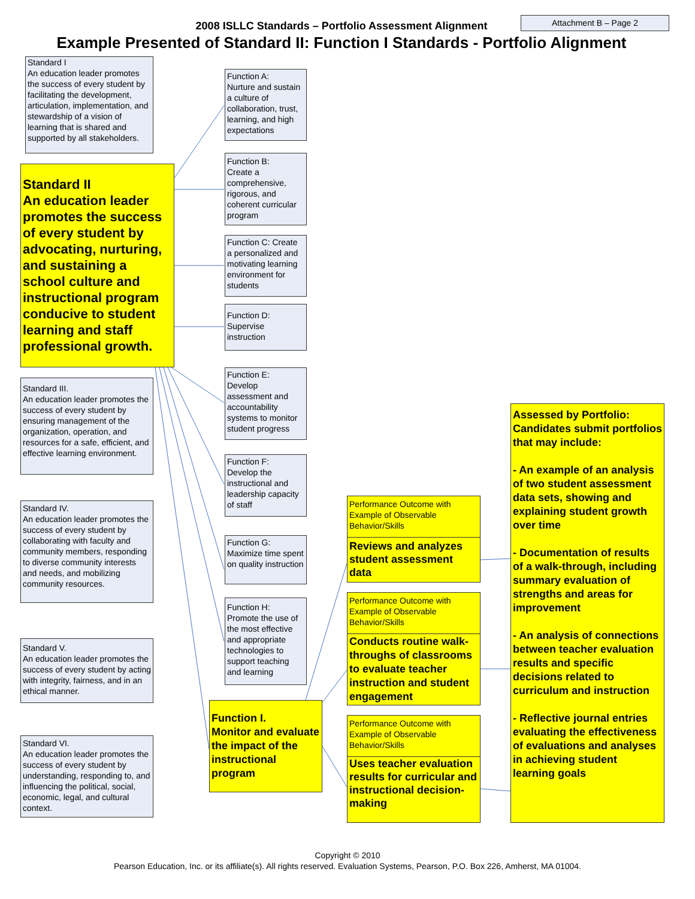Attachment B – Page 2
2008 ISLLC Standards – Portfolio Assessment Alignment
Example Presented of Standard II: Function I Standards - Portfolio Alignment
Standard I
An education leader promotes the success of every student by facilitating the development, articulation, implementation, and stewardship of a vision of learning that is shared and supported by all stakeholders.
Standard II
An education leader promotes the success of every student by advocating, nurturing, and sustaining a school culture and instructional program conducive to student learning and staff professional growth.
Standard III.
An education leader promotes the success of every student by ensuring management of the organization, operation, and resources for a safe, efficient, and effective learning environment.
Standard IV.
An education leader promotes the success of every student by collaborating with faculty and community members, responding to diverse community interests and needs, and mobilizing community resources.
Standard V.
An education leader promotes the success of every student by acting with integrity, fairness, and in an ethical manner.
Standard VI.
An education leader promotes the success of every student by understanding, responding to, and influencing the political, social, economic, legal, and cultural context.
Function A:
Nurture and sustain a culture of collaboration, trust, learning, and high expectations
Function B:
Create a comprehensive, rigorous, and coherent curricular program
Function C: Create a personalized and motivating learning environment for students
Function D:
Supervise instruction
Function E:
Develop assessment and accountability systems to monitor student progress
Function F:
Develop the instructional and leadership capacity of staff
Function G:
Maximize time spent on quality instruction
Function H:
Promote the use of the most effective and appropriate technologies to support teaching and learning
Function I.
Monitor and evaluate the impact of the instructional program
Performance Outcome with Example of Observable Behavior/Skills
Reviews and analyzes student assessment data
Performance Outcome with Example of Observable Behavior/Skills
Conducts routine walk-throughs of classrooms to evaluate teacher instruction and student engagement
Performance Outcome with Example of Observable Behavior/Skills
Uses teacher evaluation results for curricular and instructional decision-making
Assessed by Portfolio: Candidates submit portfolios that may include:
- An example of an analysis of two student assessment data sets, showing and explaining student growth over time
- Documentation of results of a walk-through, including summary evaluation of strengths and areas for improvement
- An analysis of connections between teacher evaluation results and specific decisions related to curriculum and instruction
- Reflective journal entries evaluating the effectiveness of evaluations and analyses in achieving student learning goals
Copyright © 2010
Pearson Education, Inc. or its affiliate(s). All rights reserved. Evaluation Systems, Pearson, P.O. Box 226, Amherst, MA 01004.